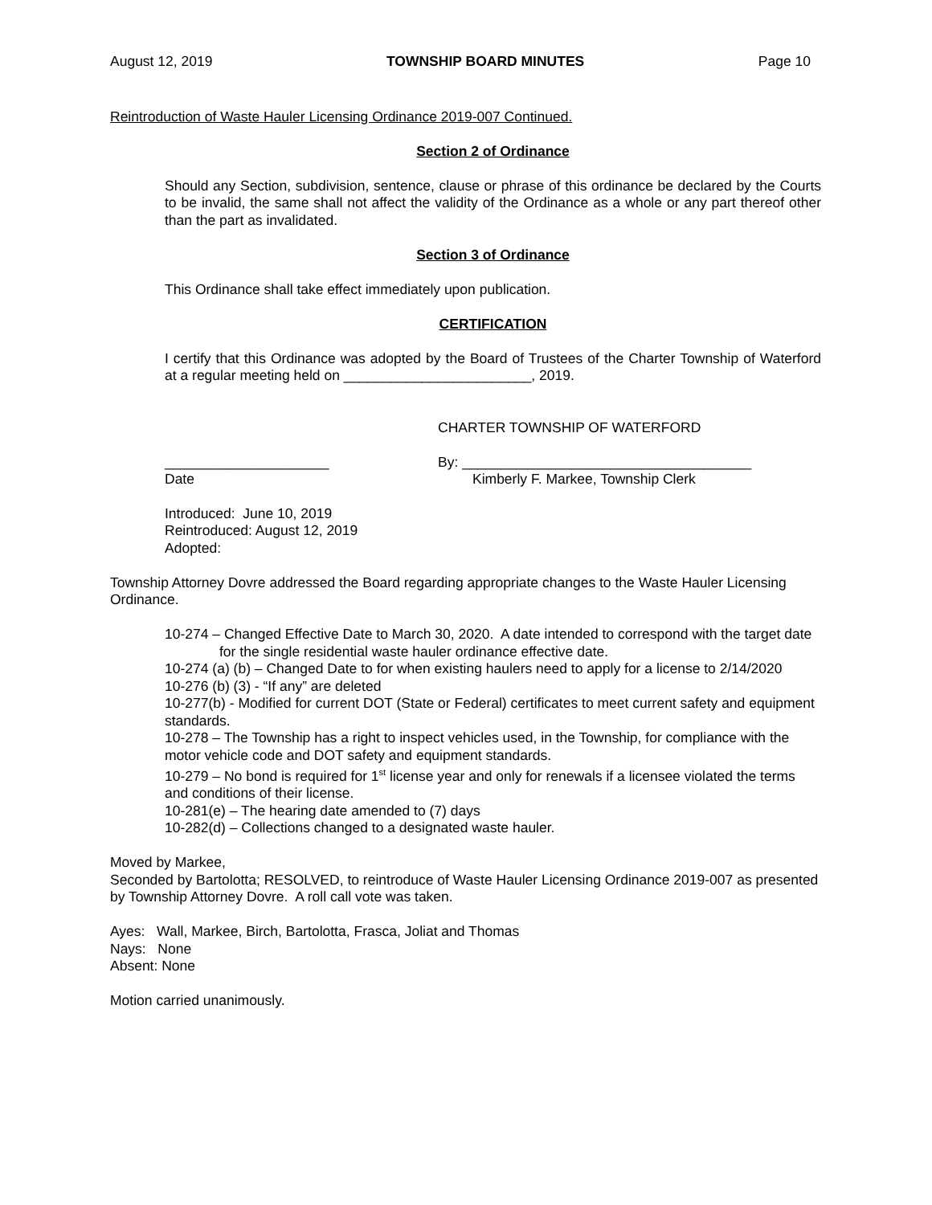August 12, 2019 TOWNSHIP BOARD MINUTES Page 10
Reintroduction of Waste Hauler Licensing Ordinance 2019-007 Continued.
Section 2 of Ordinance
Should any Section, subdivision, sentence, clause or phrase of this ordinance be declared by the Courts to be invalid, the same shall not affect the validity of the Ordinance as a whole or any part thereof other than the part as invalidated.
Section 3 of Ordinance
This Ordinance shall take effect immediately upon publication.
CERTIFICATION
I certify that this Ordinance was adopted by the Board of Trustees of the Charter Township of Waterford at a regular meeting held on ________________________, 2019.
CHARTER TOWNSHIP OF WATERFORD
_____________________
Date
By: _____________________________________
Kimberly F. Markee, Township Clerk
Introduced: June 10, 2019
Reintroduced: August 12, 2019
Adopted:
Township Attorney Dovre addressed the Board regarding appropriate changes to the Waste Hauler Licensing Ordinance.
10-274 – Changed Effective Date to March 30, 2020. A date intended to correspond with the target date for the single residential waste hauler ordinance effective date.
10-274 (a) (b) – Changed Date to for when existing haulers need to apply for a license to 2/14/2020
10-276 (b) (3) - “If any” are deleted
10-277(b) - Modified for current DOT (State or Federal) certificates to meet current safety and equipment standards.
10-278 – The Township has a right to inspect vehicles used, in the Township, for compliance with the motor vehicle code and DOT safety and equipment standards.
10-279 – No bond is required for 1<sup>st</sup> license year and only for renewals if a licensee violated the terms and conditions of their license.
10-281(e) – The hearing date amended to (7) days
10-282(d) – Collections changed to a designated waste hauler.
Moved by Markee,
Seconded by Bartolotta; RESOLVED, to reintroduce of Waste Hauler Licensing Ordinance 2019-007 as presented by Township Attorney Dovre. A roll call vote was taken.
Ayes: Wall, Markee, Birch, Bartolotta, Frasca, Joliat and Thomas
Nays: None
Absent: None
Motion carried unanimously.